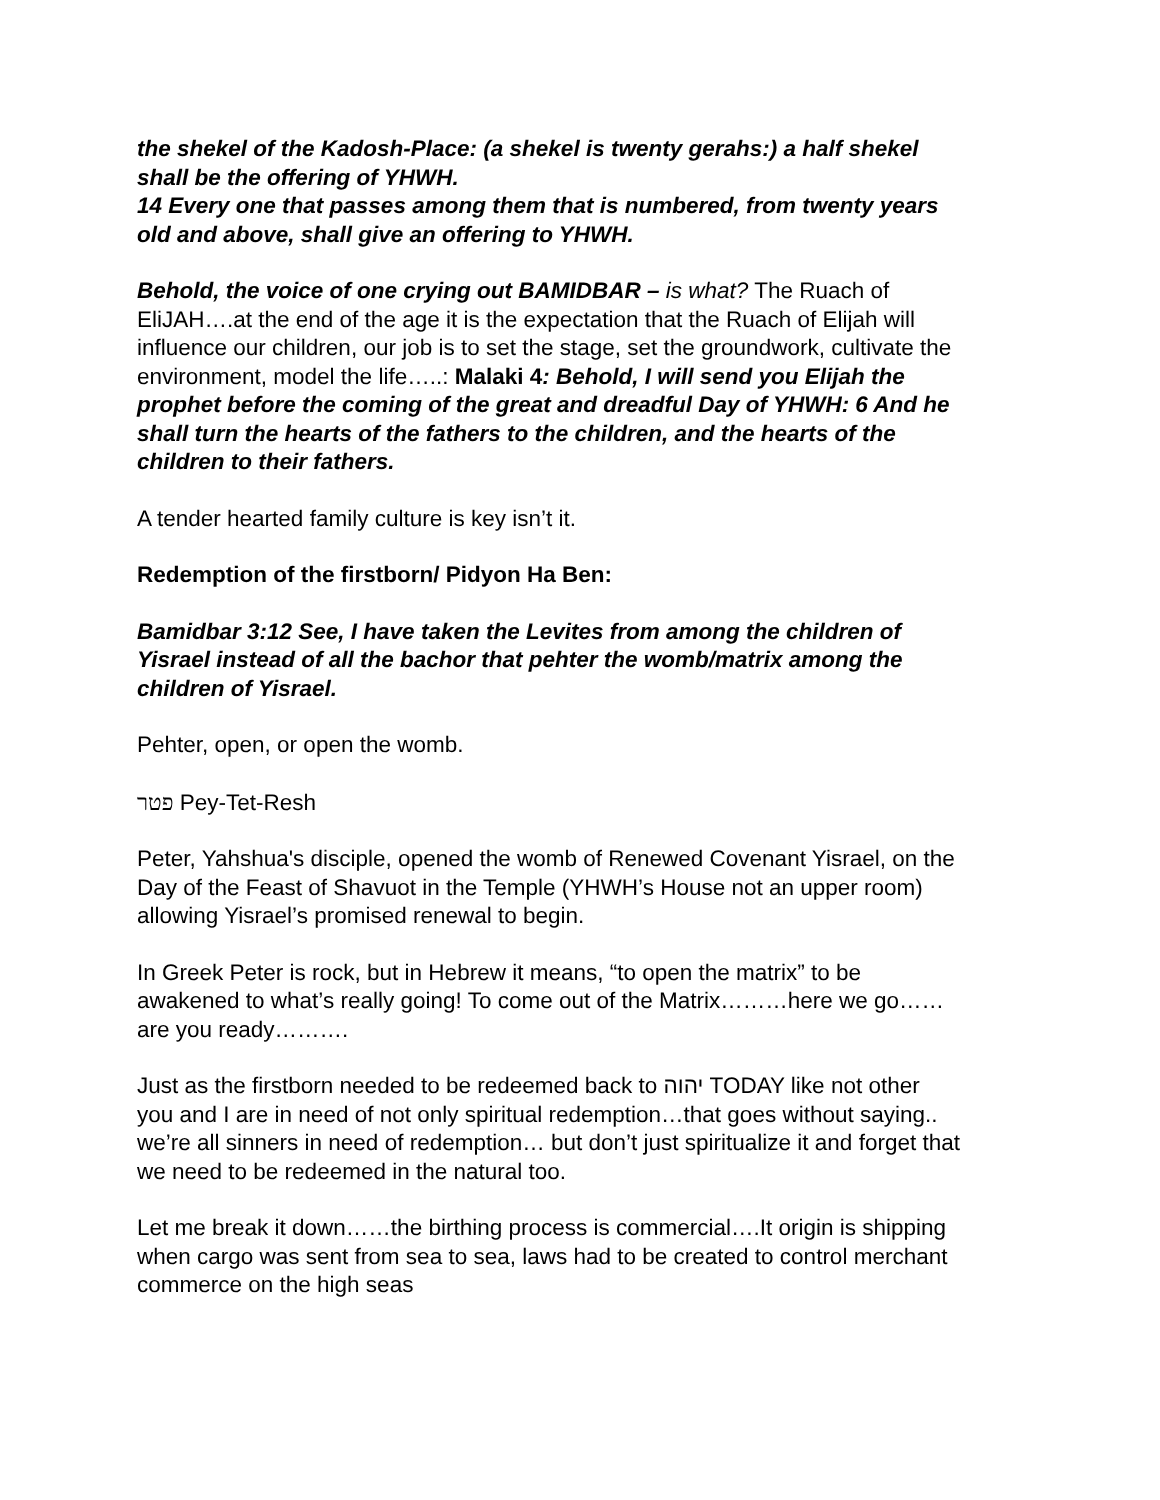the shekel of the Kadosh-Place: (a shekel is twenty gerahs:) a half shekel shall be the offering of YHWH.
14 Every one that passes among them that is numbered, from twenty years old and above, shall give an offering to YHWH.
Behold, the voice of one crying out BAMIDBAR – is what? The Ruach of EliJAH….at the end of the age it is the expectation that the Ruach of Elijah will influence our children, our job is to set the stage, set the groundwork, cultivate the environment, model the life…..: Malaki 4: Behold, I will send you Elijah the prophet before the coming of the great and dreadful Day of YHWH: 6 And he shall turn the hearts of the fathers to the children, and the hearts of the children to their fathers.
A tender hearted family culture is key isn’t it.
Redemption of the firstborn/ Pidyon Ha Ben:
Bamidbar 3:12 See, I have taken the Levites from among the children of Yisrael instead of all the bachor that pehter the womb/matrix among the children of Yisrael.
Pehter, open, or open the womb.
פטר Pey-Tet-Resh
Peter, Yahshua's disciple, opened the womb of Renewed Covenant Yisrael, on the Day of the Feast of Shavuot in the Temple (YHWH’s House not an upper room) allowing Yisrael’s promised renewal to begin.
In Greek Peter is rock, but in Hebrew it means, “to open the matrix” to be awakened to what’s really going! To come out of the Matrix………here we go……are you ready……….
Just as the firstborn needed to be redeemed back to יהוה TODAY like not other you and I are in need of not only spiritual redemption…that goes without saying.. we’re all sinners in need of redemption… but don’t just spiritualize it and forget that we need to be redeemed in the natural too.
Let me break it down……the birthing process is commercial….It origin is shipping when cargo was sent from sea to sea, laws had to be created to control merchant commerce on the high seas